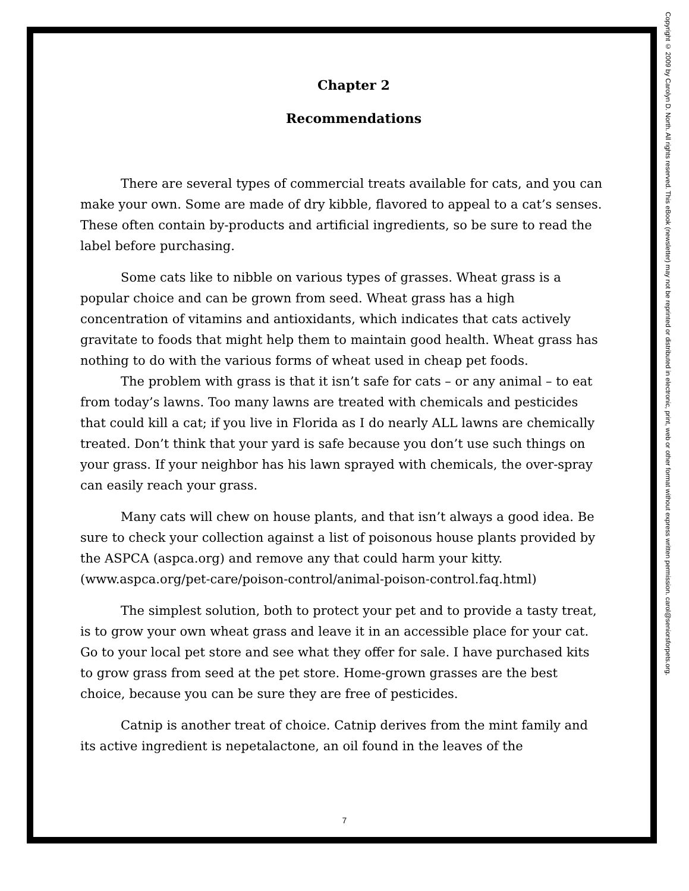Chapter 2
Recommendations
There are several types of commercial treats available for cats, and you can make your own. Some are made of dry kibble, flavored to appeal to a cat’s senses. These often contain by-products and artificial ingredients, so be sure to read the label before purchasing.
Some cats like to nibble on various types of grasses. Wheat grass is a popular choice and can be grown from seed. Wheat grass has a high concentration of vitamins and antioxidants, which indicates that cats actively gravitate to foods that might help them to maintain good health. Wheat grass has nothing to do with the various forms of wheat used in cheap pet foods.
The problem with grass is that it isn’t safe for cats – or any animal – to eat from today’s lawns. Too many lawns are treated with chemicals and pesticides that could kill a cat; if you live in Florida as I do nearly ALL lawns are chemically treated. Don’t think that your yard is safe because you don’t use such things on your grass. If your neighbor has his lawn sprayed with chemicals, the over-spray can easily reach your grass.
Many cats will chew on house plants, and that isn’t always a good idea. Be sure to check your collection against a list of poisonous house plants provided by the ASPCA (aspca.org) and remove any that could harm your kitty. (www.aspca.org/pet-care/poison-control/animal-poison-control.faq.html)
The simplest solution, both to protect your pet and to provide a tasty treat, is to grow your own wheat grass and leave it in an accessible place for your cat. Go to your local pet store and see what they offer for sale. I have purchased kits to grow grass from seed at the pet store. Home-grown grasses are the best choice, because you can be sure they are free of pesticides.
Catnip is another treat of choice. Catnip derives from the mint family and its active ingredient is nepetalactone, an oil found in the leaves of the
7
Copyright © 2009 by Carolyn D. North. All rights reserved. This eBook (newsletter) may not be reprinted or distributed in electronic, print, web or other format without express written permission. carol@seniorsforpets.org.